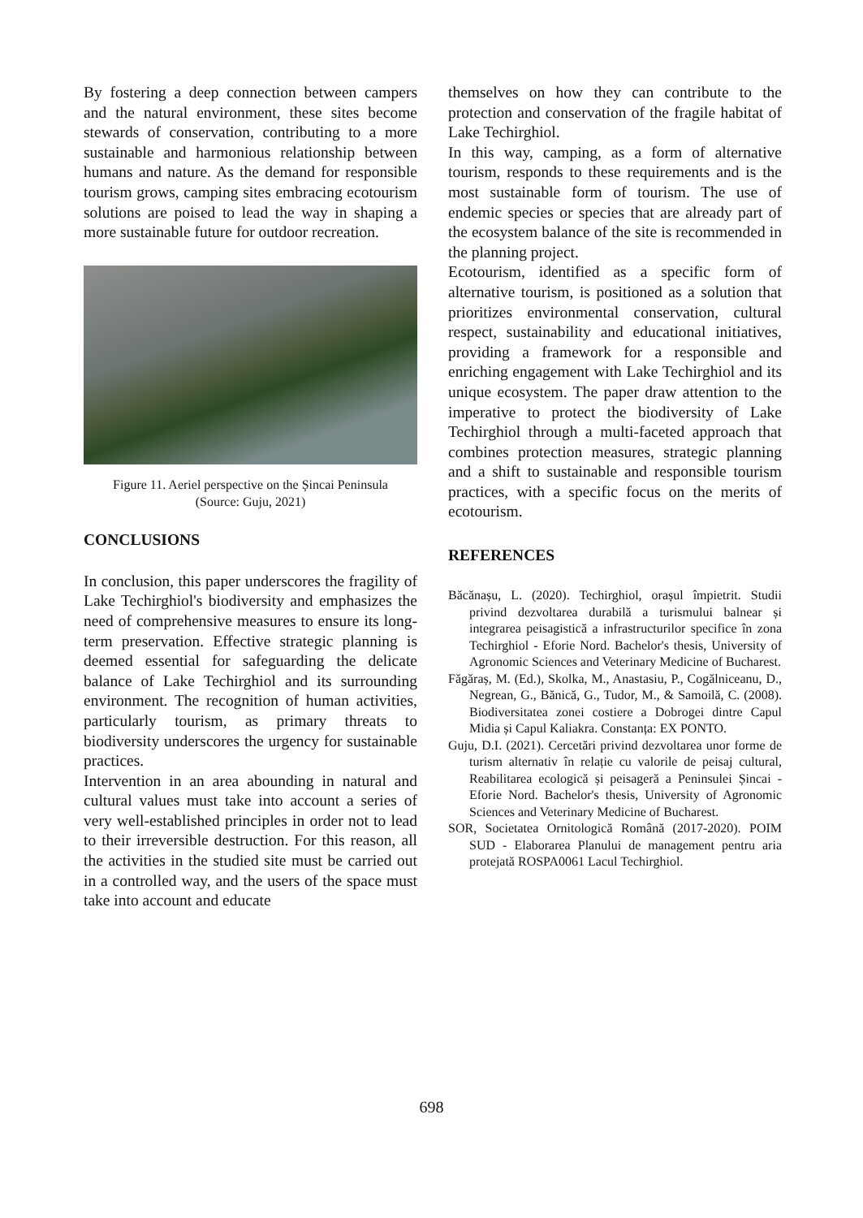By fostering a deep connection between campers and the natural environment, these sites become stewards of conservation, contributing to a more sustainable and harmonious relationship between humans and nature. As the demand for responsible tourism grows, camping sites embracing ecotourism solutions are poised to lead the way in shaping a more sustainable future for outdoor recreation.
Figure 11. Aeriel perspective on the Șincai Peninsula
(Source: Guju, 2021)
CONCLUSIONS
In conclusion, this paper underscores the fragility of Lake Techirghiol's biodiversity and emphasizes the need of comprehensive measures to ensure its long-term preservation. Effective strategic planning is deemed essential for safeguarding the delicate balance of Lake Techirghiol and its surrounding environment. The recognition of human activities, particularly tourism, as primary threats to biodiversity underscores the urgency for sustainable practices.
Intervention in an area abounding in natural and cultural values must take into account a series of very well-established principles in order not to lead to their irreversible destruction. For this reason, all the activities in the studied site must be carried out in a controlled way, and the users of the space must take into account and educate
themselves on how they can contribute to the protection and conservation of the fragile habitat of Lake Techirghiol.
In this way, camping, as a form of alternative tourism, responds to these requirements and is the most sustainable form of tourism. The use of endemic species or species that are already part of the ecosystem balance of the site is recommended in the planning project.
Ecotourism, identified as a specific form of alternative tourism, is positioned as a solution that prioritizes environmental conservation, cultural respect, sustainability and educational initiatives, providing a framework for a responsible and enriching engagement with Lake Techirghiol and its unique ecosystem. The paper draw attention to the imperative to protect the biodiversity of Lake Techirghiol through a multi-faceted approach that combines protection measures, strategic planning and a shift to sustainable and responsible tourism practices, with a specific focus on the merits of ecotourism.
REFERENCES
Băcănașu, L. (2020). Techirghiol, orașul împietrit. Studii privind dezvoltarea durabilă a turismului balnear și integrarea peisagistică a infrastructurilor specifice în zona Techirghiol - Eforie Nord. Bachelor's thesis, University of Agronomic Sciences and Veterinary Medicine of Bucharest.
Făgăraș, M. (Ed.), Skolka, M., Anastasiu, P., Cogălniceanu, D., Negrean, G., Bănică, G., Tudor, M., & Samoilă, C. (2008). Biodiversitatea zonei costiere a Dobrogei dintre Capul Midia și Capul Kaliakra. Constanța: EX PONTO.
Guju, D.I. (2021). Cercetări privind dezvoltarea unor forme de turism alternativ în relație cu valorile de peisaj cultural, Reabilitarea ecologică și peisageră a Peninsulei Șincai - Eforie Nord. Bachelor's thesis, University of Agronomic Sciences and Veterinary Medicine of Bucharest.
SOR, Societatea Ornitologică Română (2017-2020). POIM SUD - Elaborarea Planului de management pentru aria protejată ROSPA0061 Lacul Techirghiol.
698